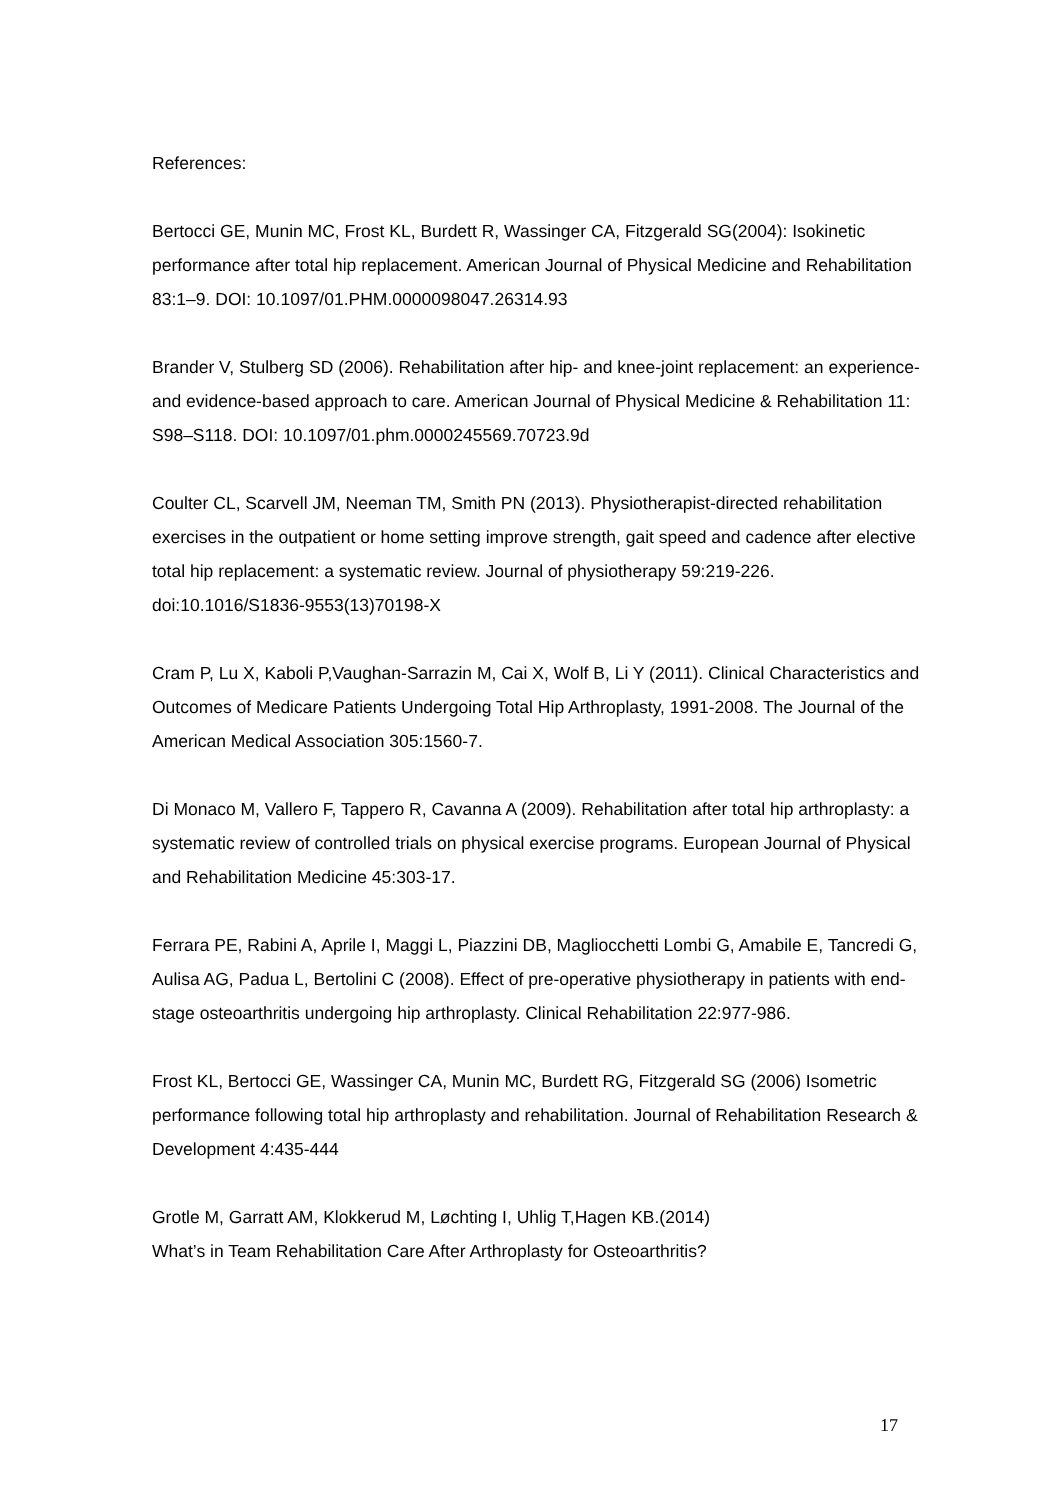References:
Bertocci GE, Munin MC, Frost KL, Burdett R, Wassinger CA, Fitzgerald SG(2004): Isokinetic performance after total hip replacement. American Journal of Physical Medicine and Rehabilitation 83:1–9. DOI: 10.1097/01.PHM.0000098047.26314.93
Brander V, Stulberg SD (2006). Rehabilitation after hip- and knee-joint replacement: an experience- and evidence-based approach to care. American Journal of Physical Medicine & Rehabilitation 11: S98–S118. DOI: 10.1097/01.phm.0000245569.70723.9d
Coulter CL, Scarvell JM, Neeman TM, Smith PN (2013). Physiotherapist-directed rehabilitation exercises in the outpatient or home setting improve strength, gait speed and cadence after elective total hip replacement: a systematic review. Journal of physiotherapy 59:219-226. doi:10.1016/S1836-9553(13)70198-X
Cram P, Lu X, Kaboli P,Vaughan-Sarrazin M, Cai X, Wolf B, Li Y (2011). Clinical Characteristics and Outcomes of Medicare Patients Undergoing Total Hip Arthroplasty, 1991-2008. The Journal of the American Medical Association 305:1560-7.
Di Monaco M, Vallero F, Tappero R, Cavanna A (2009). Rehabilitation after total hip arthroplasty: a systematic review of controlled trials on physical exercise programs. European Journal of Physical and Rehabilitation Medicine 45:303-17.
Ferrara PE, Rabini A, Aprile I, Maggi L, Piazzini DB, Magliocchetti Lombi G, Amabile E, Tancredi G, Aulisa AG, Padua L, Bertolini C (2008). Effect of pre-operative physiotherapy in patients with end-stage osteoarthritis undergoing hip arthroplasty. Clinical Rehabilitation 22:977-986.
Frost KL, Bertocci GE, Wassinger CA, Munin MC, Burdett RG, Fitzgerald SG (2006) Isometric performance following total hip arthroplasty and rehabilitation. Journal of Rehabilitation Research & Development 4:435-444
Grotle M, Garratt AM, Klokkerud M, Løchting I, Uhlig T,Hagen KB.(2014)
What’s in Team Rehabilitation Care After Arthroplasty for Osteoarthritis?
17